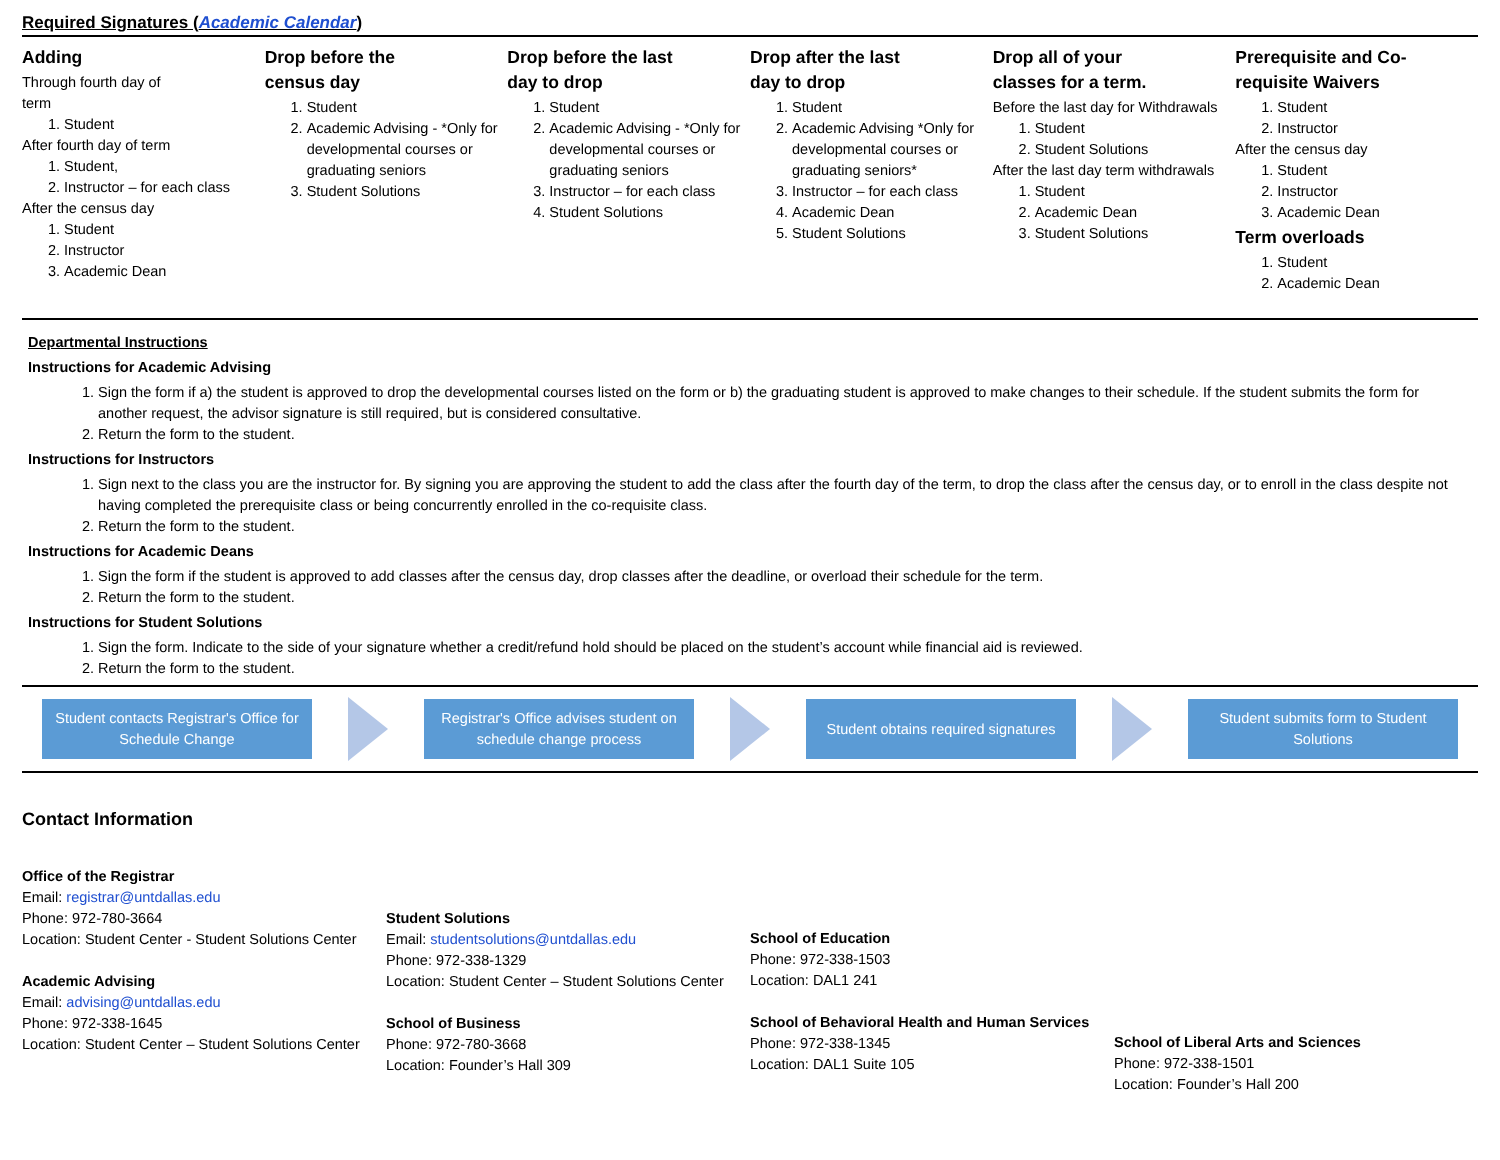Required Signatures (Academic Calendar)
Adding
Through fourth day of
term
1. Student
After fourth day of term
1. Student,
2. Instructor – for each class
After the census day
1. Student
2. Instructor
3. Academic Dean
Drop before the
census day
1. Student
2. Academic Advising - *Only for developmental courses or graduating seniors
3. Student Solutions
Drop before the last
day to drop
1. Student
2. Academic Advising - *Only for developmental courses or graduating seniors
3. Instructor – for each class
4. Student Solutions
Drop after the last
day to drop
1. Student
2. Academic Advising *Only for developmental courses or graduating seniors*
3. Instructor – for each class
4. Academic Dean
5. Student Solutions
Drop all of your
classes for a term.
Before the last day for Withdrawals
1. Student
2. Student Solutions
After the last day term withdrawals
1. Student
2. Academic Dean
3. Student Solutions
Prerequisite and Co-requisite Waivers
1. Student
2. Instructor
After the census day
1. Student
2. Instructor
3. Academic Dean
Term overloads
1. Student
2. Academic Dean
Departmental Instructions
Instructions for Academic Advising
1. Sign the form if a) the student is approved to drop the developmental courses listed on the form or b) the graduating student is approved to make changes to their schedule. If the student submits the form for another request, the advisor signature is still required, but is considered consultative.
2. Return the form to the student.
Instructions for Instructors
1. Sign next to the class you are the instructor for. By signing you are approving the student to add the class after the fourth day of the term, to drop the class after the census day, or to enroll in the class despite not having completed the prerequisite class or being concurrently enrolled in the co-requisite class.
2. Return the form to the student.
Instructions for Academic Deans
1. Sign the form if the student is approved to add classes after the census day, drop classes after the deadline, or overload their schedule for the term.
2. Return the form to the student.
Instructions for Student Solutions
1. Sign the form. Indicate to the side of your signature whether a credit/refund hold should be placed on the student’s account while financial aid is reviewed.
2. Return the form to the student.
Student contacts Registrar's Office for Schedule Change
Registrar's Office advises student on schedule change process
Student obtains required signatures
Student submits form to Student Solutions
Contact Information
Office of the Registrar
Email: registrar@untdallas.edu
Phone: 972-780-3664
Location: Student Center - Student Solutions Center
Academic Advising
Email: advising@untdallas.edu
Phone: 972-338-1645
Location: Student Center – Student Solutions Center
Student Solutions
Email: studentsolutions@untdallas.edu
Phone: 972-338-1329
Location: Student Center – Student Solutions Center
School of Business
Phone: 972-780-3668
Location: Founder’s Hall 309
School of Education
Phone: 972-338-1503
Location: DAL1 241
School of Behavioral Health and Human Services
Phone: 972-338-1345
Location: DAL1 Suite 105
School of Liberal Arts and Sciences
Phone: 972-338-1501
Location: Founder’s Hall 200